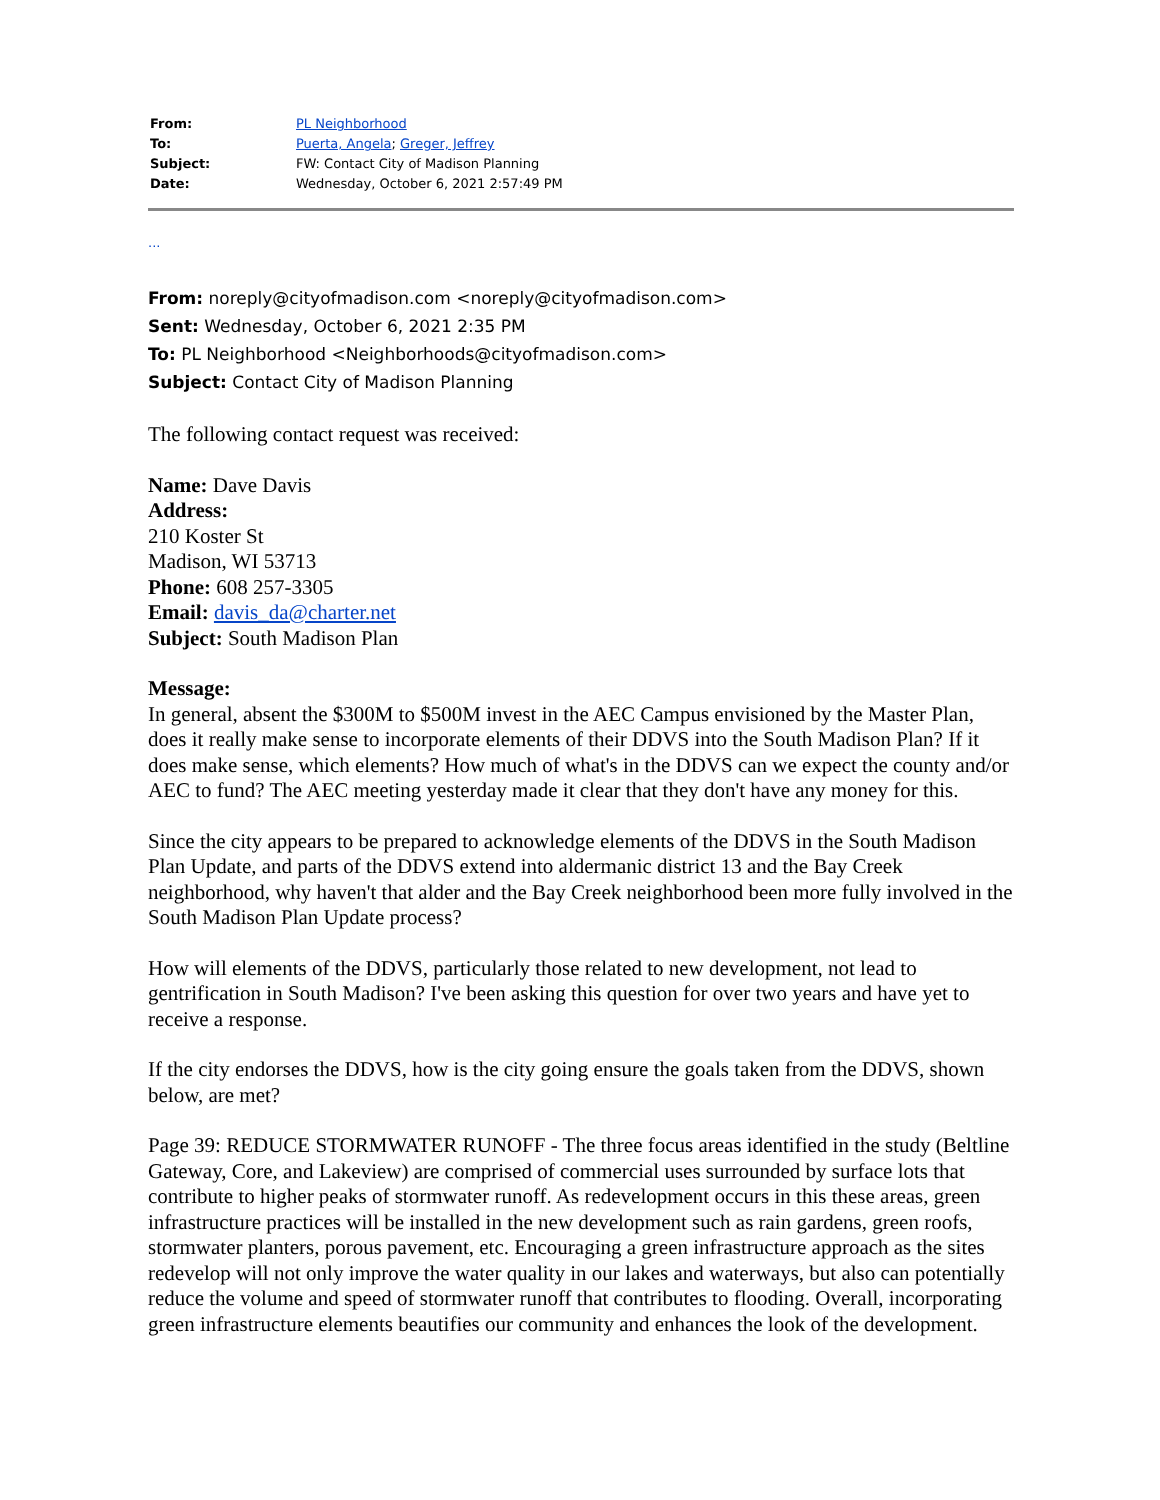| From: | PL Neighborhood |
| To: | Puerta, Angela ; Greger, Jeffrey |
| Subject: | FW: Contact City of Madison Planning |
| Date: | Wednesday, October 6, 2021 2:57:49 PM |
...
From: noreply@cityofmadison.com <noreply@cityofmadison.com>
Sent: Wednesday, October 6, 2021 2:35 PM
To: PL Neighborhood <Neighborhoods@cityofmadison.com>
Subject: Contact City of Madison Planning
The following contact request was received:
Name: Dave Davis
Address:
210 Koster St
Madison, WI 53713
Phone: 608 257-3305
Email: davis_da@charter.net
Subject: South Madison Plan
Message:
In general, absent the $300M to $500M invest in the AEC Campus envisioned by the Master Plan, does it really make sense to incorporate elements of their DDVS into the South Madison Plan? If it does make sense, which elements? How much of what's in the DDVS can we expect the county and/or AEC to fund? The AEC meeting yesterday made it clear that they don't have any money for this.
Since the city appears to be prepared to acknowledge elements of the DDVS in the South Madison Plan Update, and parts of the DDVS extend into aldermanic district 13 and the Bay Creek neighborhood, why haven't that alder and the Bay Creek neighborhood been more fully involved in the South Madison Plan Update process?
How will elements of the DDVS, particularly those related to new development, not lead to gentrification in South Madison? I've been asking this question for over two years and have yet to receive a response.
If the city endorses the DDVS, how is the city going ensure the goals taken from the DDVS, shown below, are met?
Page 39: REDUCE STORMWATER RUNOFF - The three focus areas identified in the study (Beltline Gateway, Core, and Lakeview) are comprised of commercial uses surrounded by surface lots that contribute to higher peaks of stormwater runoff. As redevelopment occurs in this these areas, green infrastructure practices will be installed in the new development such as rain gardens, green roofs, stormwater planters, porous pavement, etc. Encouraging a green infrastructure approach as the sites redevelop will not only improve the water quality in our lakes and waterways, but also can potentially reduce the volume and speed of stormwater runoff that contributes to flooding. Overall, incorporating green infrastructure elements beautifies our community and enhances the look of the development.